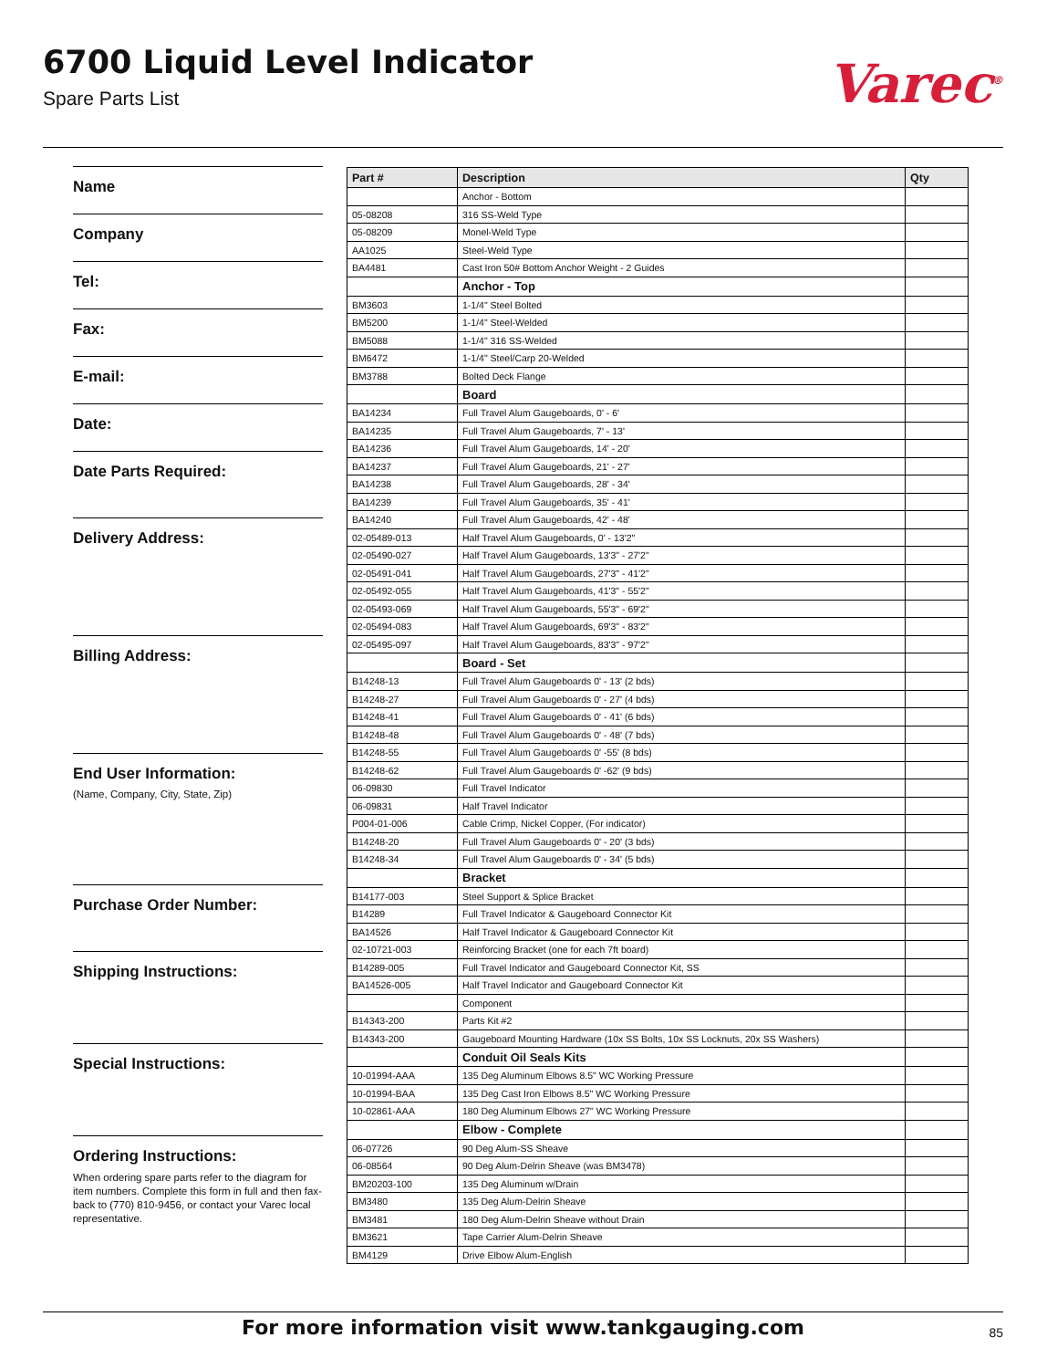6700 Liquid Level Indicator
Spare Parts List
Varec<sup>®</sup>
Name
Company
Tel:
Fax:
E-mail:
Date:
Date Parts Required:
Delivery Address:
Billing Address:
End User Information:
(Name, Company, City, State, Zip)
Purchase Order Number:
Shipping Instructions:
Special Instructions:
Ordering Instructions:
When ordering spare parts refer to the diagram for item numbers. Complete this form in full and then fax-back to (770) 810-9456, or contact your Varec local representative.
| Part # | Description | Qty |
| --- | --- | --- |
| | Anchor - Bottom | |
| 05-08208 | 316 SS-Weld Type | |
| 05-08209 | Monel-Weld Type | |
| AA1025 | Steel-Weld Type | |
| BA4481 | Cast Iron 50# Bottom Anchor Weight - 2 Guides | |
| | Anchor - Top | |
| BM3603 | 1-1/4" Steel Bolted | |
| BM5200 | 1-1/4" Steel-Welded | |
| BM5088 | 1-1/4" 316 SS-Welded | |
| BM6472 | 1-1/4" Steel/Carp 20-Welded | |
| BM3788 | Bolted Deck Flange | |
| | Board | |
| BA14234 | Full Travel Alum Gaugeboards, 0' - 6' | |
| BA14235 | Full Travel Alum Gaugeboards, 7' - 13' | |
| BA14236 | Full Travel Alum Gaugeboards, 14' - 20' | |
| BA14237 | Full Travel Alum Gaugeboards, 21' - 27' | |
| BA14238 | Full Travel Alum Gaugeboards, 28' - 34' | |
| BA14239 | Full Travel Alum Gaugeboards, 35' - 41' | |
| BA14240 | Full Travel Alum Gaugeboards, 42' - 48' | |
| 02-05489-013 | Half Travel Alum Gaugeboards, 0' - 13'2" | |
| 02-05490-027 | Half Travel Alum Gaugeboards, 13'3" - 27'2" | |
| 02-05491-041 | Half Travel Alum Gaugeboards, 27'3" - 41'2" | |
| 02-05492-055 | Half Travel Alum Gaugeboards, 41'3" - 55'2" | |
| 02-05493-069 | Half Travel Alum Gaugeboards, 55'3" - 69'2" | |
| 02-05494-083 | Half Travel Alum Gaugeboards, 69'3" - 83'2" | |
| 02-05495-097 | Half Travel Alum Gaugeboards, 83'3" - 97'2" | |
| | Board - Set | |
| B14248-13 | Full Travel Alum Gaugeboards 0' - 13' (2 bds) | |
| B14248-27 | Full Travel Alum Gaugeboards 0' - 27' (4 bds) | |
| B14248-41 | Full Travel Alum Gaugeboards 0' - 41' (6 bds) | |
| B14248-48 | Full Travel Alum Gaugeboards 0' - 48' (7 bds) | |
| B14248-55 | Full Travel Alum Gaugeboards 0' -55' (8 bds) | |
| B14248-62 | Full Travel Alum Gaugeboards 0' -62' (9 bds) | |
| 06-09830 | Full Travel Indicator | |
| 06-09831 | Half Travel Indicator | |
| P004-01-006 | Cable Crimp, Nickel Copper, (For indicator) | |
| B14248-20 | Full Travel Alum Gaugeboards 0' - 20' (3 bds) | |
| B14248-34 | Full Travel Alum Gaugeboards 0' - 34' (5 bds) | |
| | Bracket | |
| B14177-003 | Steel Support & Splice Bracket | |
| B14289 | Full Travel Indicator & Gaugeboard Connector Kit | |
| BA14526 | Half Travel Indicator & Gaugeboard Connector Kit | |
| 02-10721-003 | Reinforcing Bracket (one for each 7ft board) | |
| B14289-005 | Full Travel Indicator and Gaugeboard Connector Kit, SS | |
| BA14526-005 | Half Travel Indicator and Gaugeboard Connector Kit | |
| | Component | |
| B14343-200 | Parts Kit #2 | |
| B14343-200 | Gaugeboard Mounting Hardware (10x SS Bolts, 10x SS Locknuts, 20x SS Washers) | |
| | Conduit Oil Seals Kits | |
| 10-01994-AAA | 135 Deg Aluminum Elbows 8.5" WC Working Pressure | |
| 10-01994-BAA | 135 Deg Cast Iron Elbows 8.5" WC Working Pressure | |
| 10-02861-AAA | 180 Deg Aluminum Elbows 27" WC Working Pressure | |
| | Elbow - Complete | |
| 06-07726 | 90 Deg Alum-SS Sheave | |
| 06-08564 | 90 Deg Alum-Delrin Sheave (was BM3478) | |
| BM20203-100 | 135 Deg Aluminum w/Drain | |
| BM3480 | 135 Deg Alum-Delrin Sheave | |
| BM3481 | 180 Deg Alum-Delrin Sheave without Drain | |
| BM3621 | Tape Carrier Alum-Delrin Sheave | |
| BM4129 | Drive Elbow Alum-English | |
For more information visit www.tankgauging.com 85